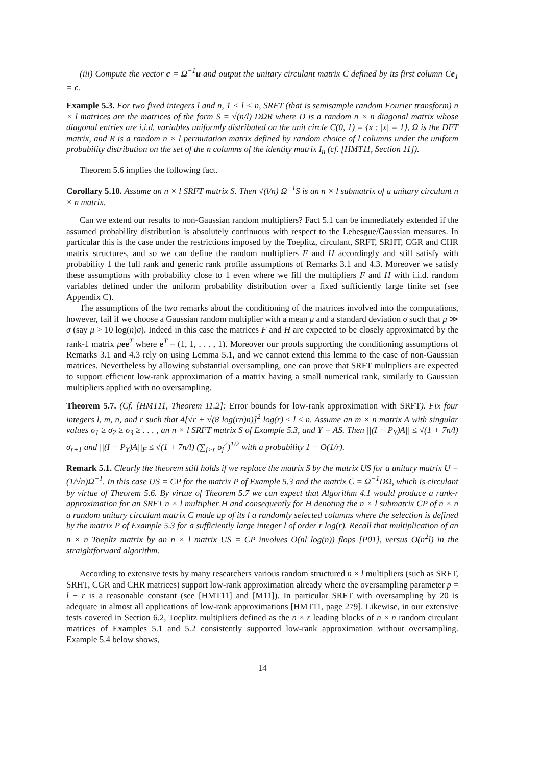(iii) Compute the vector c = Ω<sup>−1</sup>u and output the unitary circulant matrix C defined by its first column Ce<sub>1</sub> = c.
Example 5.3. For two fixed integers l and n, 1 < l < n, SRFT (that is semisample random Fourier transform) n × l matrices are the matrices of the form S = √(n/l) DΩR where D is a random n × n diagonal matrix whose diagonal entries are i.i.d. variables uniformly distributed on the unit circle C(0, 1) = {x : |x| = 1}, Ω is the DFT matrix, and R is a random n × l permutation matrix defined by random choice of l columns under the uniform probability distribution on the set of the n columns of the identity matrix I<sub>n</sub> (cf. [HMT11, Section 11]).
Theorem 5.6 implies the following fact.
Corollary 5.10. Assume an n × l SRFT matrix S. Then √(l/n) Ω<sup>−1</sup>S is an n × l submatrix of a unitary circulant n × n matrix.
Can we extend our results to non-Gaussian random multipliers? Fact 5.1 can be immediately extended if the assumed probability distribution is absolutely continuous with respect to the Lebesgue/Gaussian measures. In particular this is the case under the restrictions imposed by the Toeplitz, circulant, SRFT, SRHT, CGR and CHR matrix structures, and so we can define the random multipliers F and H accordingly and still satisfy with probability 1 the full rank and generic rank profile assumptions of Remarks 3.1 and 4.3. Moreover we satisfy these assumptions with probability close to 1 even where we fill the multipliers F and H with i.i.d. random variables defined under the uniform probability distribution over a fixed sufficiently large finite set (see Appendix C).
The assumptions of the two remarks about the conditioning of the matrices involved into the computations, however, fail if we choose a Gaussian random multiplier with a mean μ and a standard deviation σ such that μ ≫ σ (say μ > 10 log(n)σ). Indeed in this case the matrices F and H are expected to be closely approximated by the rank-1 matrix μee<sup>T</sup> where e<sup>T</sup> = (1, 1, . . . , 1). Moreover our proofs supporting the conditioning assumptions of Remarks 3.1 and 4.3 rely on using Lemma 5.1, and we cannot extend this lemma to the case of non-Gaussian matrices. Nevertheless by allowing substantial oversampling, one can prove that SRFT multipliers are expected to support efficient low-rank approximation of a matrix having a small numerical rank, similarly to Gaussian multipliers applied with no oversampling.
Theorem 5.7. (Cf. [HMT11, Theorem 11.2]: Error bounds for low-rank approximation with SRFT). Fix four integers l, m, n, and r such that 4[√r + √(8 log(rn)n)]<sup>2</sup> log(r) ≤ l ≤ n. Assume an m × n matrix A with singular values σ<sub>1</sub> ≥ σ<sub>2</sub> ≥ σ<sub>3</sub> ≥ . . . , an n × l SRFT matrix S of Example 5.3, and Y = AS. Then ||(I − P<sub>Y</sub>)A|| ≤ √(1 + 7n/l) σ<sub>r+1</sub> and ||(I − P<sub>Y</sub>)A||<sub>F</sub> ≤ √(1 + 7n/l) (∑<sub>j>r</sub> σ<sub>j</sub><sup>2</sup>)<sup>1/2</sup> with a probability 1 − O(1/r).
Remark 5.1. Clearly the theorem still holds if we replace the matrix S by the matrix US for a unitary matrix U = (1/√n)Ω<sup>−1</sup>. In this case US = CP for the matrix P of Example 5.3 and the matrix C = Ω<sup>−1</sup>DΩ, which is circulant by virtue of Theorem 5.6. By virtue of Theorem 5.7 we can expect that Algorithm 4.1 would produce a rank-r approximation for an SRFT n × l multiplier H and consequently for H denoting the n × l submatrix CP of n × n a random unitary circulant matrix C made up of its l a randomly selected columns where the selection is defined by the matrix P of Example 5.3 for a sufficiently large integer l of order r log(r). Recall that multiplication of an n × n Toepltz matrix by an n × l matrix US = CP involves O(nl log(n)) flops [P01], versus O(n<sup>2</sup>l) in the straightforward algorithm.
According to extensive tests by many researchers various random structured n × l multipliers (such as SRFT, SRHT, CGR and CHR matrices) support low-rank approximation already where the oversampling parameter p = l − r is a reasonable constant (see [HMT11] and [M11]). In particular SRFT with oversampling by 20 is adequate in almost all applications of low-rank approximations [HMT11, page 279]. Likewise, in our extensive tests covered in Section 6.2, Toeplitz multipliers defined as the n × r leading blocks of n × n random circulant matrices of Examples 5.1 and 5.2 consistently supported low-rank approximation without oversampling. Example 5.4 below shows,
14